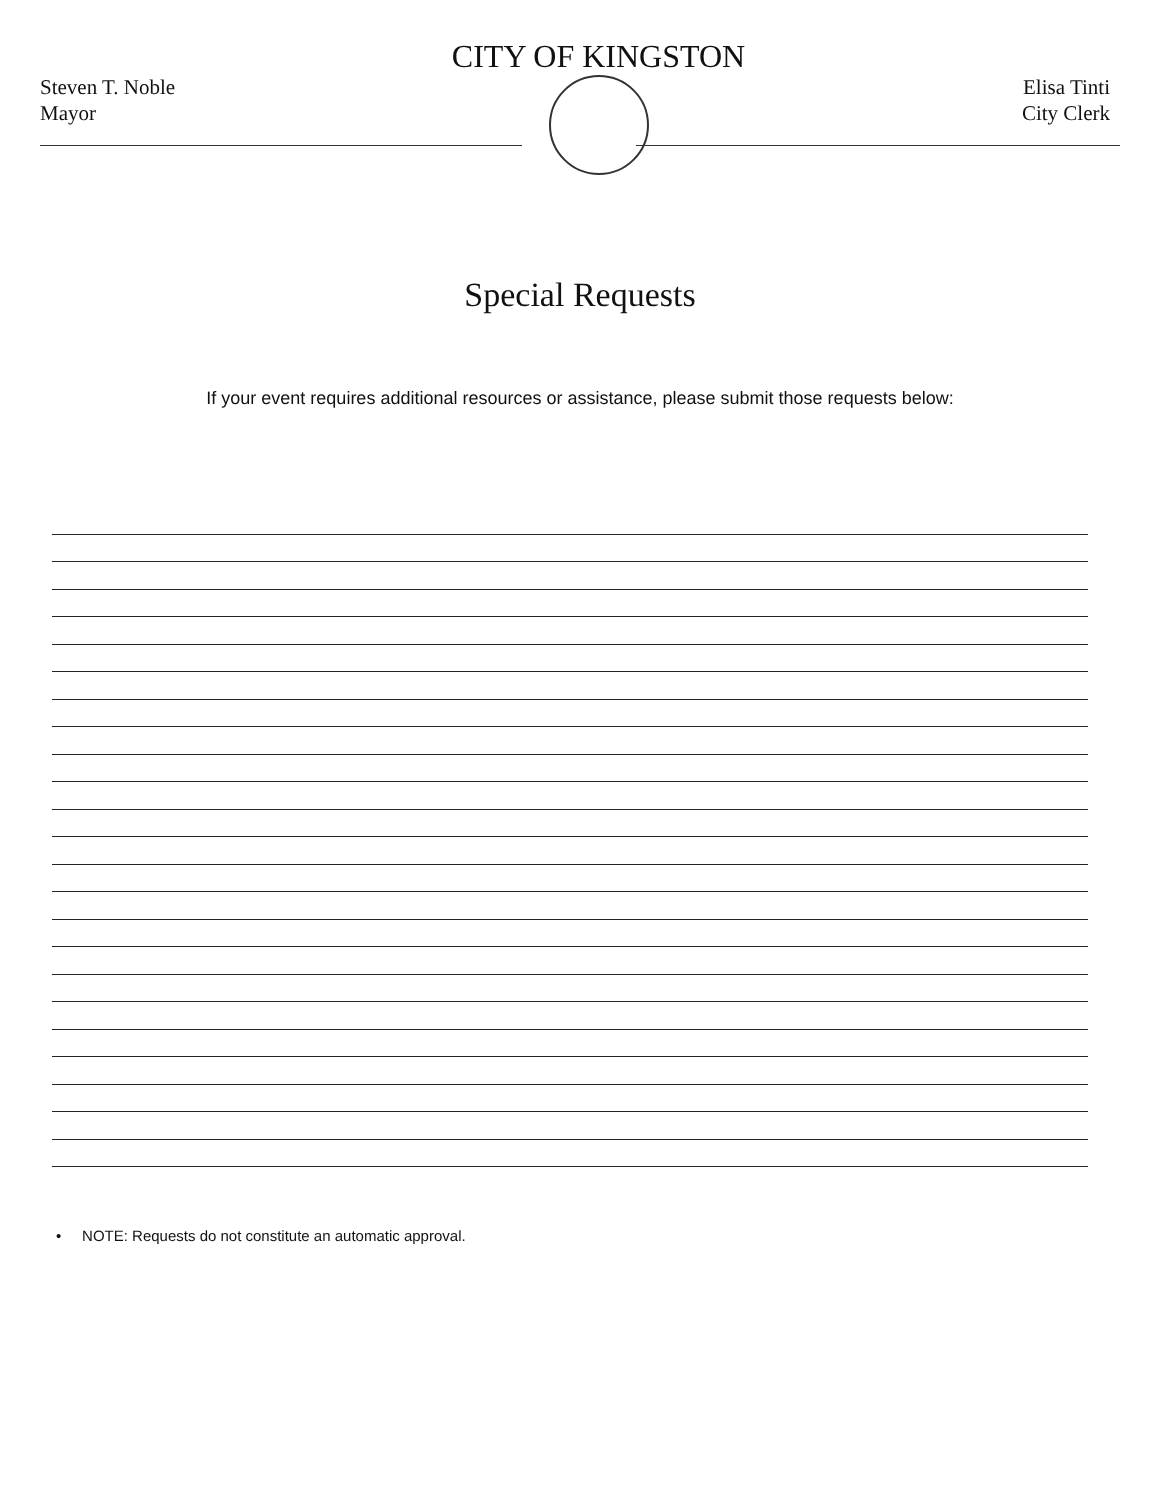Steven T. Noble
Mayor
CITY OF KINGSTON
Elisa Tinti
City Clerk
Special Requests
If your event requires additional resources or assistance, please submit those requests below:
• NOTE: Requests do not constitute an automatic approval.